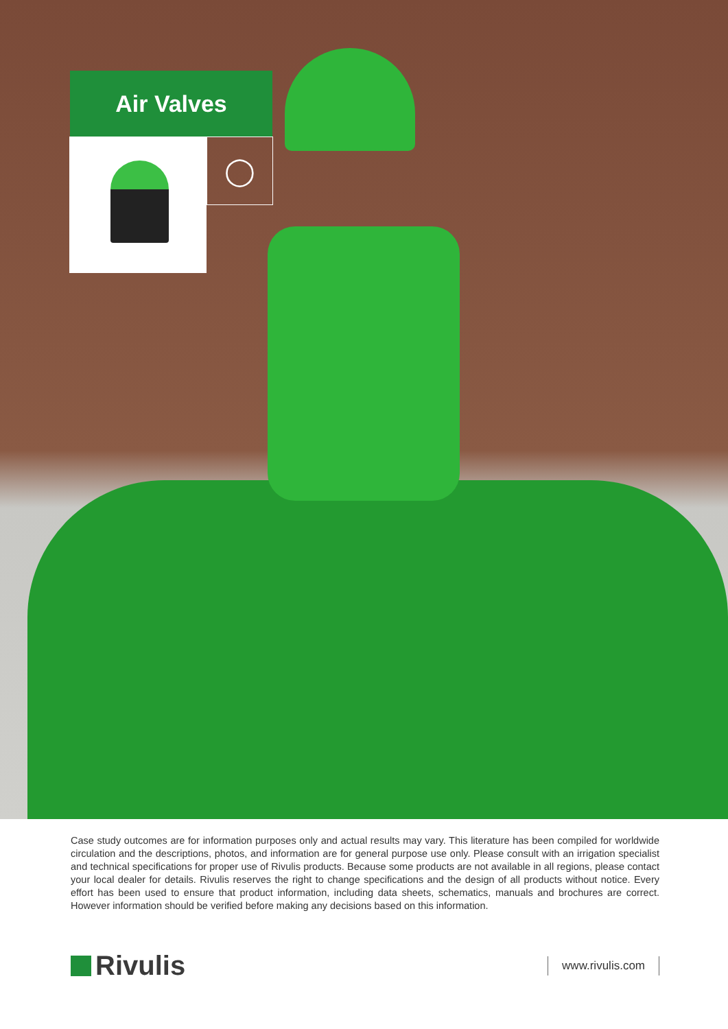Air Valves
◯
Case study outcomes are for information purposes only and actual results may vary. This literature has been compiled for worldwide circulation and the descriptions, photos, and information are for general purpose use only. Please consult with an irrigation specialist and technical specifications for proper use of Rivulis products. Because some products are not available in all regions, please contact your local dealer for details. Rivulis reserves the right to change specifications and the design of all products without notice. Every effort has been used to ensure that product information, including data sheets, schematics, manuals and brochures are correct. However information should be verified before making any decisions based on this information.
Rivulis
www.rivulis.com